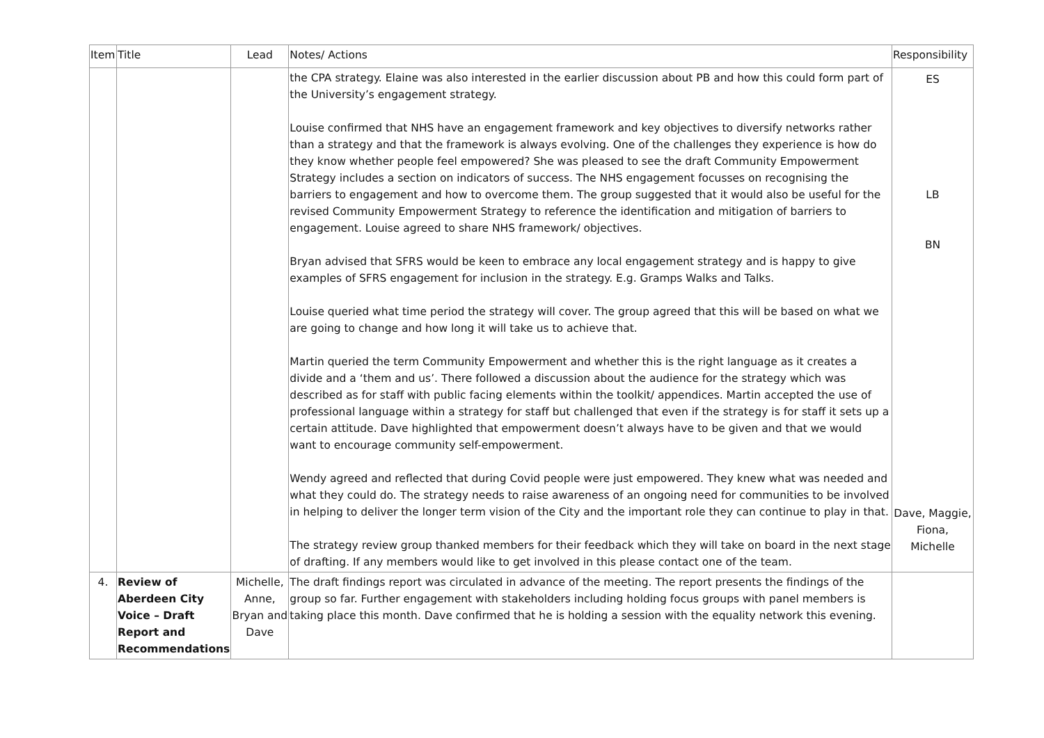| Item | Title | Lead | Notes/ Actions | Responsibility |
| --- | --- | --- | --- | --- |
| | | | the CPA strategy. Elaine was also interested in the earlier discussion about PB and how this could form part of the University’s engagement strategy. Louise confirmed that NHS have an engagement framework and key objectives to diversify networks rather than a strategy and that the framework is always evolving. One of the challenges they experience is how do they know whether people feel empowered? She was pleased to see the draft Community Empowerment Strategy includes a section on indicators of success. The NHS engagement focusses on recognising the barriers to engagement and how to overcome them. The group suggested that it would also be useful for the revised Community Empowerment Strategy to reference the identification and mitigation of barriers to engagement. Louise agreed to share NHS framework/ objectives. Bryan advised that SFRS would be keen to embrace any local engagement strategy and is happy to give examples of SFRS engagement for inclusion in the strategy. E.g. Gramps Walks and Talks. Louise queried what time period the strategy will cover. The group agreed that this will be based on what we are going to change and how long it will take us to achieve that. Martin queried the term Community Empowerment and whether this is the right language as it creates a divide and a ‘them and us’. There followed a discussion about the audience for the strategy which was described as for staff with public facing elements within the toolkit/ appendices. Martin accepted the use of professional language within a strategy for staff but challenged that even if the strategy is for staff it sets up a certain attitude. Dave highlighted that empowerment doesn’t always have to be given and that we would want to encourage community self-empowerment. Wendy agreed and reflected that during Covid people were just empowered. They knew what was needed and what they could do. The strategy needs to raise awareness of an ongoing need for communities to be involved in helping to deliver the longer term vision of the City and the important role they can continue to play in that. The strategy review group thanked members for their feedback which they will take on board in the next stage of drafting. If any members would like to get involved in this please contact one of the team. | ES LB BN Dave, Maggie, Fiona, Michelle |
| 4. | Review of Aberdeen City Voice – Draft Report and Recommendations | Michelle, Anne, Bryan and Dave | The draft findings report was circulated in advance of the meeting. The report presents the findings of the group so far. Further engagement with stakeholders including holding focus groups with panel members is taking place this month. Dave confirmed that he is holding a session with the equality network this evening. | |